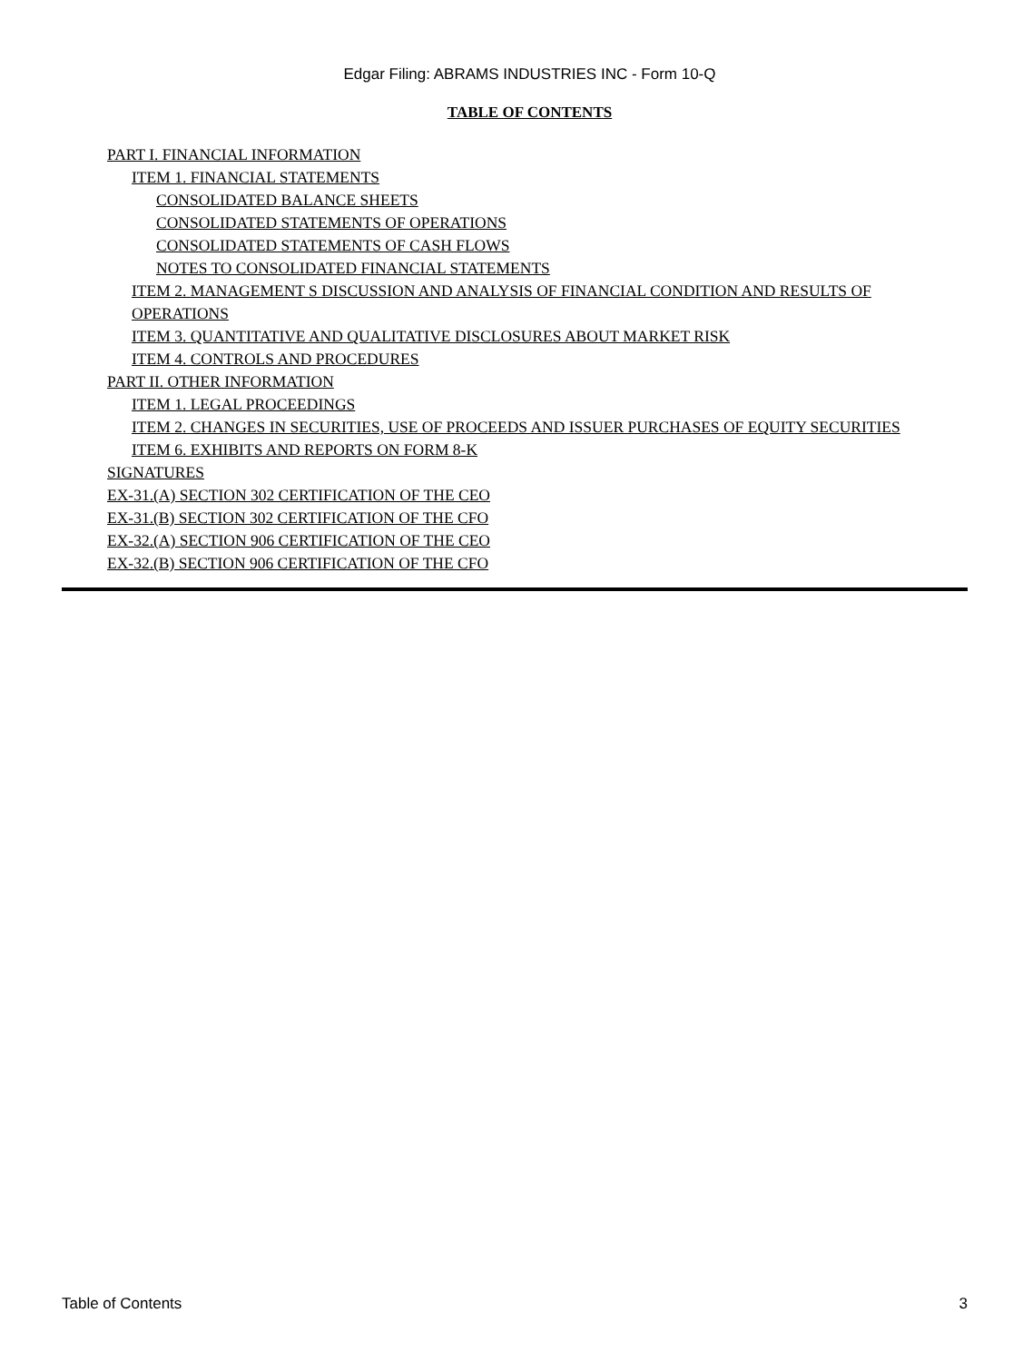Edgar Filing: ABRAMS INDUSTRIES INC - Form 10-Q
TABLE OF CONTENTS
PART I. FINANCIAL INFORMATION
ITEM 1. FINANCIAL STATEMENTS
CONSOLIDATED BALANCE SHEETS
CONSOLIDATED STATEMENTS OF OPERATIONS
CONSOLIDATED STATEMENTS OF CASH FLOWS
NOTES TO CONSOLIDATED FINANCIAL STATEMENTS
ITEM 2. MANAGEMENT S DISCUSSION AND ANALYSIS OF FINANCIAL CONDITION AND RESULTS OF OPERATIONS
ITEM 3. QUANTITATIVE AND QUALITATIVE DISCLOSURES ABOUT MARKET RISK
ITEM 4. CONTROLS AND PROCEDURES
PART II. OTHER INFORMATION
ITEM 1. LEGAL PROCEEDINGS
ITEM 2. CHANGES IN SECURITIES, USE OF PROCEEDS AND ISSUER PURCHASES OF EQUITY SECURITIES
ITEM 6. EXHIBITS AND REPORTS ON FORM 8-K
SIGNATURES
EX-31.(A) SECTION 302 CERTIFICATION OF THE CEO
EX-31.(B) SECTION 302 CERTIFICATION OF THE CFO
EX-32.(A) SECTION 906 CERTIFICATION OF THE CEO
EX-32.(B) SECTION 906 CERTIFICATION OF THE CFO
Table of Contents 3